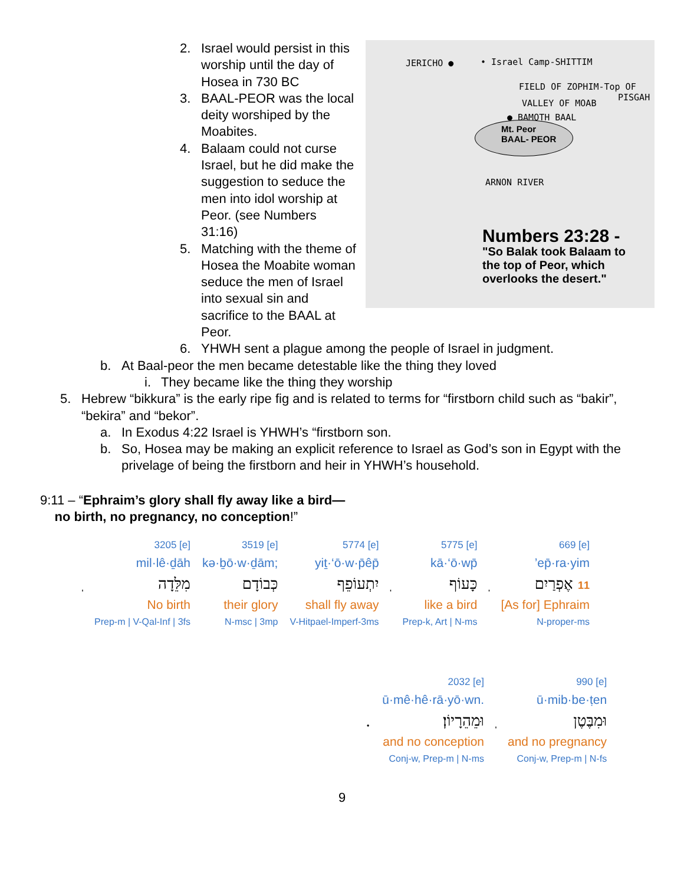2. Israel would persist in this worship until the day of Hosea in 730 BC
3. BAAL-PEOR was the local deity worshiped by the Moabites.
4. Balaam could not curse Israel, but he did make the suggestion to seduce the men into idol worship at Peor. (see Numbers 31:16)
5. Matching with the theme of Hosea the Moabite woman seduce the men of Israel into sexual sin and sacrifice to the BAAL at Peor.
JERICHO ● • Israel Camp-SHITTIM
FIELD OF ZOPHIM-Top OF
PISGAH
VALLEY OF MOAB
● BAMOTH BAAL
Mt. Peor
BAAL- PEOR
ARNON RIVER
Numbers 23:28 -
"So Balak took Balaam to
the top of Peor, which
overlooks the desert."
6. YHWH sent a plague among the people of Israel in judgment.
b. At Baal-peor the men became detestable like the thing they loved
i. They became like the thing they worship
5. Hebrew “bikkura” is the early ripe fig and is related to terms for “firstborn child such as “bakir”, “bekira” and “bekor”.
a. In Exodus 4:22 Israel is YHWH’s “firstborn son.
b. So, Hosea may be making an explicit reference to Israel as God’s son in Egypt with the privelage of being the firstborn and heir in YHWH’s household.
9:11 – “Ephraim’s glory shall fly away like a bird—
no birth, no pregnancy, no conception!”
| | 3205 [e] | 3519 [e] | 5774 [e] | | 5775 [e] | | 669 [e] |
| | mil·lê·ḏāh | kə·ḇō·w·ḏām; | yiṯ·‘ō·w·p̄êp̄ | | kā·‘ō·wp̄ | | ’ep̄·ra·yim |
| ֽ | מִלֵּדָה | כְּבוֹדָם | יִתְעוֹפֵף | ֽ | כָּעוֹף | ֽ | אֶפְרַיִם 11 |
| | No birth | their glory | shall fly away | | like a bird | | [As for] Ephraim |
| | Prep-m / V-Qal-Inf / 3fs | N-msc / 3mp | V-Hitpael-Imperf-3ms | | Prep-k, Art / N-ms | | N-proper-ms |
| | 2032 [e] | | 990 [e] |
| | ū·mê·hê·rā·yō·wn. | | ū·mib·be·ṭen |
| . | וּמֵהֵרָיוֹן׃ | ֽ | וּמִבֶּטֶן |
| | and no conception | | and no pregnancy |
| | Conj-w, Prep-m / N-ms | | Conj-w, Prep-m / N-fs |
9